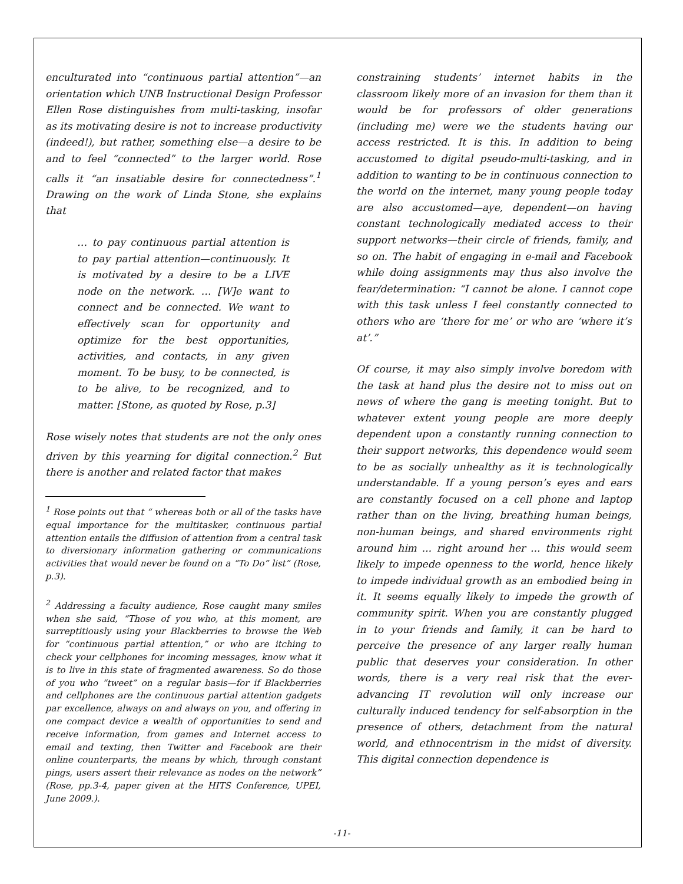enculturated into “continuous partial attention”—an orientation which UNB Instructional Design Professor Ellen Rose distinguishes from multi-tasking, insofar as its motivating desire is not to increase productivity (indeed!), but rather, something else—a desire to be and to feel “connected” to the larger world. Rose calls it “an insatiable desire for connectedness”.<sup>1</sup> Drawing on the work of Linda Stone, she explains that
… to pay continuous partial attention is to pay partial attention—continuously. It is motivated by a desire to be a LIVE node on the network. … [W]e want to connect and be connected. We want to effectively scan for opportunity and optimize for the best opportunities, activities, and contacts, in any given moment. To be busy, to be connected, is to be alive, to be recognized, and to matter. [Stone, as quoted by Rose, p.3]
Rose wisely notes that students are not the only ones driven by this yearning for digital connection.<sup>2</sup> But there is another and related factor that makes
<sup>1</sup> Rose points out that “ whereas both or all of the tasks have equal importance for the multitasker, continuous partial attention entails the diffusion of attention from a central task to diversionary information gathering or communications activities that would never be found on a “To Do” list” (Rose, p.3).
<sup>2</sup> Addressing a faculty audience, Rose caught many smiles when she said, “Those of you who, at this moment, are surreptitiously using your Blackberries to browse the Web for “continuous partial attention,” or who are itching to check your cellphones for incoming messages, know what it is to live in this state of fragmented awareness. So do those of you who “tweet” on a regular basis—for if Blackberries and cellphones are the continuous partial attention gadgets par excellence, always on and always on you, and offering in one compact device a wealth of opportunities to send and receive information, from games and Internet access to email and texting, then Twitter and Facebook are their online counterparts, the means by which, through constant pings, users assert their relevance as nodes on the network” (Rose, pp.3-4, paper given at the HITS Conference, UPEI, June 2009.).
constraining students’ internet habits in the classroom likely more of an invasion for them than it would be for professors of older generations (including me) were we the students having our access restricted. It is this. In addition to being accustomed to digital pseudo-multi-tasking, and in addition to wanting to be in continuous connection to the world on the internet, many young people today are also accustomed—aye, dependent—on having constant technologically mediated access to their support networks—their circle of friends, family, and so on. The habit of engaging in e-mail and Facebook while doing assignments may thus also involve the fear/determination: “I cannot be alone. I cannot cope with this task unless I feel constantly connected to others who are ‘there for me’ or who are ‘where it’s at’.”
Of course, it may also simply involve boredom with the task at hand plus the desire not to miss out on news of where the gang is meeting tonight. But to whatever extent young people are more deeply dependent upon a constantly running connection to their support networks, this dependence would seem to be as socially unhealthy as it is technologically understandable. If a young person’s eyes and ears are constantly focused on a cell phone and laptop rather than on the living, breathing human beings, non-human beings, and shared environments right around him ... right around her ... this would seem likely to impede openness to the world, hence likely to impede individual growth as an embodied being in it. It seems equally likely to impede the growth of community spirit. When you are constantly plugged in to your friends and family, it can be hard to perceive the presence of any larger really human public that deserves your consideration. In other words, there is a very real risk that the ever-advancing IT revolution will only increase our culturally induced tendency for self-absorption in the presence of others, detachment from the natural world, and ethnocentrism in the midst of diversity. This digital connection dependence is
-11-